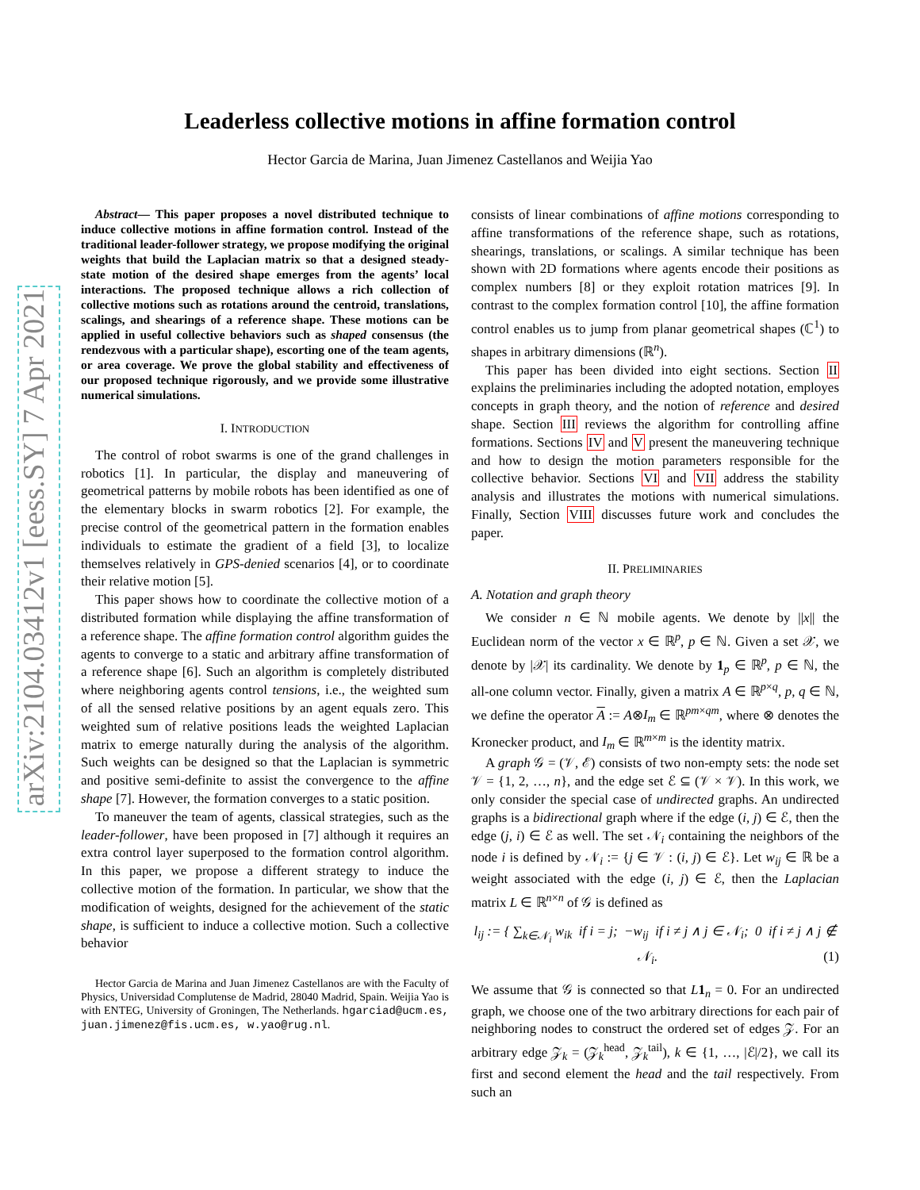arXiv:2104.03412v1 [eess.SY] 7 Apr 2021
Leaderless collective motions in affine formation control
Hector Garcia de Marina, Juan Jimenez Castellanos and Weijia Yao
Abstract— This paper proposes a novel distributed technique to induce collective motions in affine formation control. Instead of the traditional leader-follower strategy, we propose modifying the original weights that build the Laplacian matrix so that a designed steady-state motion of the desired shape emerges from the agents’ local interactions. The proposed technique allows a rich collection of collective motions such as rotations around the centroid, translations, scalings, and shearings of a reference shape. These motions can be applied in useful collective behaviors such as shaped consensus (the rendezvous with a particular shape), escorting one of the team agents, or area coverage. We prove the global stability and effectiveness of our proposed technique rigorously, and we provide some illustrative numerical simulations.
I. INTRODUCTION
The control of robot swarms is one of the grand challenges in robotics [1]. In particular, the display and maneuvering of geometrical patterns by mobile robots has been identified as one of the elementary blocks in swarm robotics [2]. For example, the precise control of the geometrical pattern in the formation enables individuals to estimate the gradient of a field [3], to localize themselves relatively in GPS-denied scenarios [4], or to coordinate their relative motion [5].
This paper shows how to coordinate the collective motion of a distributed formation while displaying the affine transformation of a reference shape. The affine formation control algorithm guides the agents to converge to a static and arbitrary affine transformation of a reference shape [6]. Such an algorithm is completely distributed where neighboring agents control tensions, i.e., the weighted sum of all the sensed relative positions by an agent equals zero. This weighted sum of relative positions leads the weighted Laplacian matrix to emerge naturally during the analysis of the algorithm. Such weights can be designed so that the Laplacian is symmetric and positive semi-definite to assist the convergence to the affine shape [7]. However, the formation converges to a static position.
To maneuver the team of agents, classical strategies, such as the leader-follower, have been proposed in [7] although it requires an extra control layer superposed to the formation control algorithm. In this paper, we propose a different strategy to induce the collective motion of the formation. In particular, we show that the modification of weights, designed for the achievement of the static shape, is sufficient to induce a collective motion. Such a collective behavior
Hector Garcia de Marina and Juan Jimenez Castellanos are with the Faculty of Physics, Universidad Complutense de Madrid, 28040 Madrid, Spain. Weijia Yao is with ENTEG, University of Groningen, The Netherlands. hgarciad@ucm.es, juan.jimenez@fis.ucm.es, w.yao@rug.nl.
consists of linear combinations of affine motions corresponding to affine transformations of the reference shape, such as rotations, shearings, translations, or scalings. A similar technique has been shown with 2D formations where agents encode their positions as complex numbers [8] or they exploit rotation matrices [9]. In contrast to the complex formation control [10], the affine formation control enables us to jump from planar geometrical shapes (ℂ<sup>1</sup>) to shapes in arbitrary dimensions (ℝ<sup>n</sup>).
This paper has been divided into eight sections. Section II explains the preliminaries including the adopted notation, employes concepts in graph theory, and the notion of reference and desired shape. Section III reviews the algorithm for controlling affine formations. Sections IV and V present the maneuvering technique and how to design the motion parameters responsible for the collective behavior. Sections VI and VII address the stability analysis and illustrates the motions with numerical simulations. Finally, Section VIII discusses future work and concludes the paper.
II. PRELIMINARIES
A. Notation and graph theory
We consider n ∈ ℕ mobile agents. We denote by ||x|| the Euclidean norm of the vector x ∈ ℝ<sup>p</sup>, p ∈ ℕ. Given a set 𝒳, we denote by |𝒳| its cardinality. We denote by 1<sub>p</sub> ∈ ℝ<sup>p</sup>, p ∈ ℕ, the all-one column vector. Finally, given a matrix A ∈ ℝ<sup>p×q</sup>, p, q ∈ ℕ, we define the operator A := A⊗I<sub>m</sub> ∈ ℝ<sup>pm×qm</sup>, where ⊗ denotes the Kronecker product, and I<sub>m</sub> ∈ ℝ<sup>m×m</sup> is the identity matrix.
A graph 𝒢 = (𝒱, ℰ) consists of two non-empty sets: the node set 𝒱 = {1, 2, …, n}, and the edge set ℰ ⊆ (𝒱 × 𝒱). In this work, we only consider the special case of undirected graphs. An undirected graphs is a bidirectional graph where if the edge (i, j) ∈ ℰ, then the edge (j, i) ∈ ℰ as well. The set 𝒩<sub>i</sub> containing the neighbors of the node i is defined by 𝒩<sub>i</sub> := {j ∈ 𝒱 : (i, j) ∈ ℰ}. Let w<sub>ij</sub> ∈ ℝ be a weight associated with the edge (i, j) ∈ ℰ, then the Laplacian matrix L ∈ ℝ<sup>n×n</sup> of 𝒢 is defined as
l<sub>ij</sub> := { ∑<sub>k∈𝒩<sub>i</sub></sub> w<sub>ik</sub> if i = j; −w<sub>ij</sub> if i ≠ j ∧ j ∈ 𝒩<sub>i</sub>; 0 if i ≠ j ∧ j ∉ 𝒩<sub>i</sub>. (1)
We assume that 𝒢 is connected so that L 1<sub>n</sub> = 0. For an undirected graph, we choose one of the two arbitrary directions for each pair of neighboring nodes to construct the ordered set of edges 𝒵. For an arbitrary edge 𝒵<sub>k</sub> = (𝒵<sub>k</sub><sup>head</sup>, 𝒵<sub>k</sub><sup>tail</sup>), k ∈ {1, …, |ℰ|/2}, we call its first and second element the head and the tail respectively. From such an